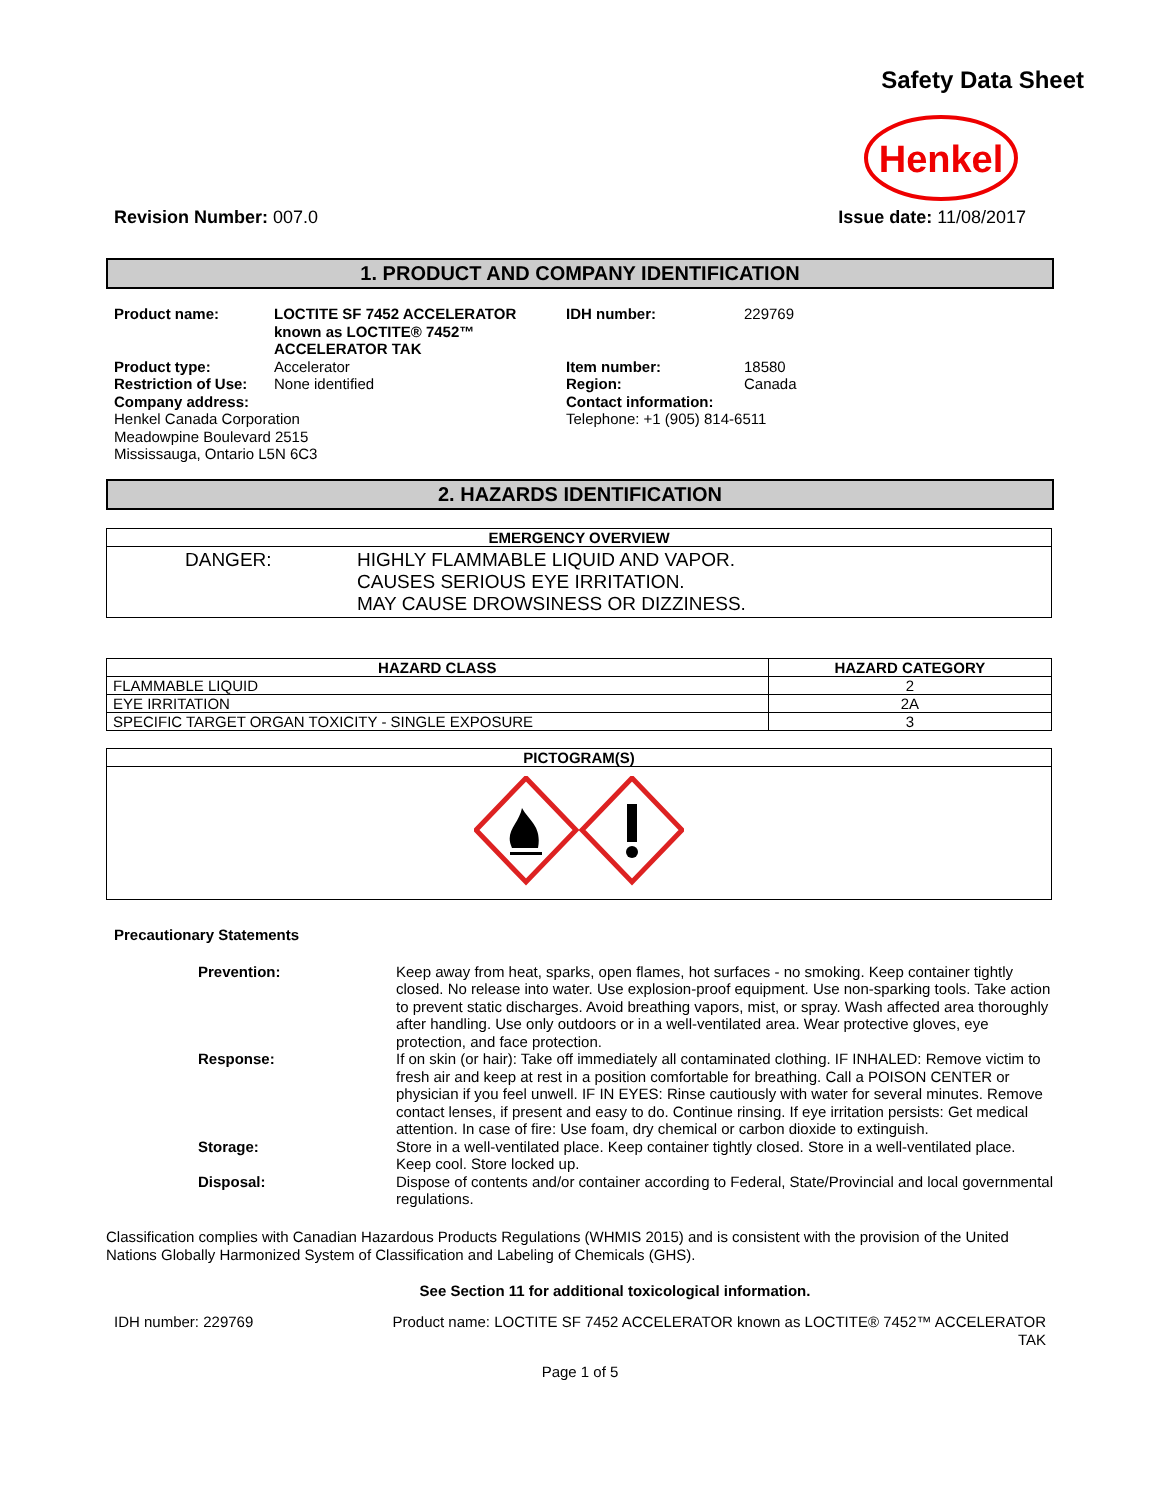Safety Data Sheet
Henkel
Revision Number: 007.0 Issue date: 11/08/2017
1. PRODUCT AND COMPANY IDENTIFICATION
Product name:
LOCTITE SF 7452 ACCELERATOR known as LOCTITE® 7452™ ACCELERATOR TAK
IDH number:
229769
Product type:
Accelerator
Item number:
18580
Restriction of Use:
None identified
Region:
Canada
Company address:
Contact information:
Henkel Canada Corporation
Meadowpine Boulevard 2515
Mississauga, Ontario L5N 6C3
Telephone: +1 (905) 814-6511
2. HAZARDS IDENTIFICATION
| EMERGENCY OVERVIEW |
| --- |
| DANGER: HIGHLY FLAMMABLE LIQUID AND VAPOR. CAUSES SERIOUS EYE IRRITATION. MAY CAUSE DROWSINESS OR DIZZINESS. |
| HAZARD CLASS | HAZARD CATEGORY |
| --- | --- |
| FLAMMABLE LIQUID | 2 |
| EYE IRRITATION | 2A |
| SPECIFIC TARGET ORGAN TOXICITY - SINGLE EXPOSURE | 3 |
| PICTOGRAM(S) |
| --- |
Precautionary Statements
Prevention:
Keep away from heat, sparks, open flames, hot surfaces - no smoking. Keep container tightly closed. No release into water. Use explosion-proof equipment. Use non-sparking tools. Take action to prevent static discharges. Avoid breathing vapors, mist, or spray. Wash affected area thoroughly after handling. Use only outdoors or in a well-ventilated area. Wear protective gloves, eye protection, and face protection.
Response:
If on skin (or hair): Take off immediately all contaminated clothing. IF INHALED: Remove victim to fresh air and keep at rest in a position comfortable for breathing. Call a POISON CENTER or physician if you feel unwell. IF IN EYES: Rinse cautiously with water for several minutes. Remove contact lenses, if present and easy to do. Continue rinsing. If eye irritation persists: Get medical attention. In case of fire: Use foam, dry chemical or carbon dioxide to extinguish.
Storage:
Store in a well-ventilated place. Keep container tightly closed. Store in a well-ventilated place. Keep cool. Store locked up.
Disposal:
Dispose of contents and/or container according to Federal, State/Provincial and local governmental regulations.
Classification complies with Canadian Hazardous Products Regulations (WHMIS 2015) and is consistent with the provision of the United Nations Globally Harmonized System of Classification and Labeling of Chemicals (GHS).
See Section 11 for additional toxicological information.
IDH number: 229769 Product name: LOCTITE SF 7452 ACCELERATOR known as LOCTITE® 7452™ ACCELERATOR TAK
Page 1 of 5